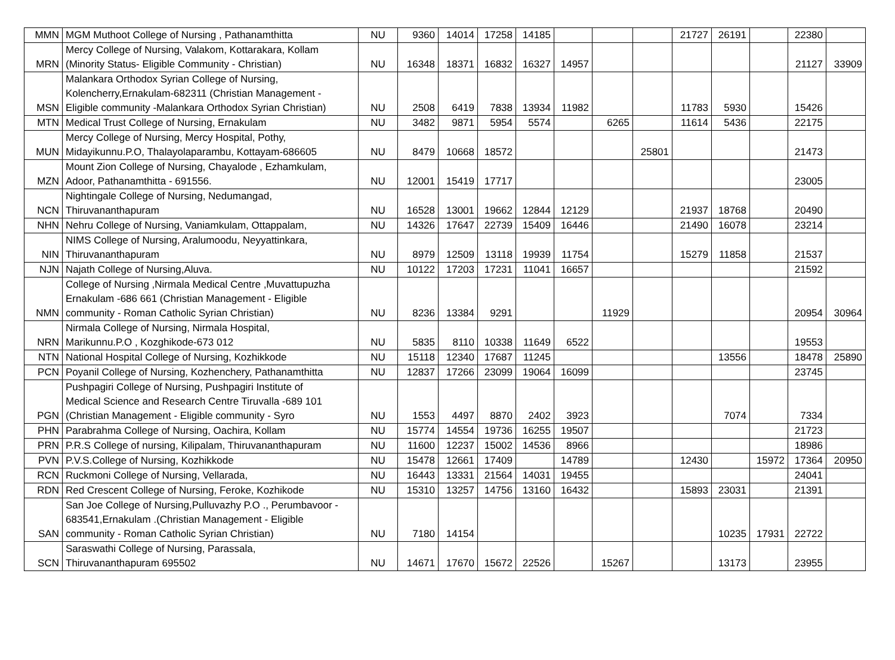| MMN | MGM Muthoot College of Nursing , Pathanamthitta | NU | 9360 | 14014 | 17258 | 14185 | | | | 21727 | 26191 | | 22380 | |
| MRN | Mercy College of Nursing, Valakom, Kottarakara, Kollam (Minority Status- Eligible Community - Christian) | NU | 16348 | 18371 | 16832 | 16327 | 14957 | | | | | | 21127 | 33909 |
| MSN | Malankara Orthodox Syrian College of Nursing, Kolencherry,Ernakulam-682311 (Christian Management - Eligible community -Malankara Orthodox Syrian Christian) | NU | 2508 | 6419 | 7838 | 13934 | 11982 | | | 11783 | 5930 | | 15426 | |
| MTN | Medical Trust College of Nursing, Ernakulam | NU | 3482 | 9871 | 5954 | 5574 | | 6265 | | 11614 | 5436 | | 22175 | |
| MUN | Mercy College of Nursing, Mercy Hospital, Pothy, Midayikunnu.P.O, Thalayolaparambu, Kottayam-686605 | NU | 8479 | 10668 | 18572 | | | | 25801 | | | | 21473 | |
| MZN | Mount Zion College of Nursing, Chayalode , Ezhamkulam, Adoor, Pathanamthitta - 691556. | NU | 12001 | 15419 | 17717 | | | | | | | | 23005 | |
| NCN | Nightingale College of Nursing, Nedumangad, Thiruvananthapuram | NU | 16528 | 13001 | 19662 | 12844 | 12129 | | | 21937 | 18768 | | 20490 | |
| NHN | Nehru College of Nursing, Vaniamkulam, Ottappalam, | NU | 14326 | 17647 | 22739 | 15409 | 16446 | | | 21490 | 16078 | | 23214 | |
| NIN | NIMS College of Nursing, Aralumoodu, Neyyattinkara, Thiruvananthapuram | NU | 8979 | 12509 | 13118 | 19939 | 11754 | | | 15279 | 11858 | | 21537 | |
| NJN | Najath College of Nursing,Aluva. | NU | 10122 | 17203 | 17231 | 11041 | 16657 | | | | | | 21592 | |
| NMN | College of Nursing ,Nirmala Medical Centre ,Muvattupuzha Ernakulam -686 661 (Christian Management - Eligible community - Roman Catholic Syrian Christian) | NU | 8236 | 13384 | 9291 | | | 11929 | | | | | 20954 | 30964 |
| NRN | Nirmala College of Nursing, Nirmala Hospital, Marikunnu.P.O , Kozghikode-673 012 | NU | 5835 | 8110 | 10338 | 11649 | 6522 | | | | | | 19553 | |
| NTN | National Hospital College of Nursing, Kozhikkode | NU | 15118 | 12340 | 17687 | 11245 | | | | | 13556 | | 18478 | 25890 |
| PCN | Poyanil College of Nursing, Kozhenchery, Pathanamthitta | NU | 12837 | 17266 | 23099 | 19064 | 16099 | | | | | | 23745 | |
| PGN | Pushpagiri College of Nursing, Pushpagiri Institute of Medical Science and Research Centre Tiruvalla -689 101 (Christian Management - Eligible community - Syro | NU | 1553 | 4497 | 8870 | 2402 | 3923 | | | | 7074 | | 7334 | |
| PHN | Parabrahma College of Nursing, Oachira, Kollam | NU | 15774 | 14554 | 19736 | 16255 | 19507 | | | | | | 21723 | |
| PRN | P.R.S College of nursing, Kilipalam, Thiruvananthapuram | NU | 11600 | 12237 | 15002 | 14536 | 8966 | | | | | | 18986 | |
| PVN | P.V.S.College of Nursing, Kozhikkode | NU | 15478 | 12661 | 17409 | | 14789 | | | 12430 | | 15972 | 17364 | 20950 |
| RCN | Ruckmoni College of Nursing, Vellarada, | NU | 16443 | 13331 | 21564 | 14031 | 19455 | | | | | | 24041 | |
| RDN | Red Crescent College of Nursing, Feroke, Kozhikode | NU | 15310 | 13257 | 14756 | 13160 | 16432 | | | 15893 | 23031 | | 21391 | |
| SAN | San Joe College of Nursing,Pulluvazhy P.O ., Perumbavoor - 683541,Ernakulam .(Christian Management - Eligible community - Roman Catholic Syrian Christian) | NU | 7180 | 14154 | | | | | | | 10235 | 17931 | 22722 | |
| SCN | Saraswathi College of Nursing, Parassala, Thiruvananthapuram 695502 | NU | 14671 | 17670 | 15672 | 22526 | | 15267 | | | 13173 | | 23955 | |